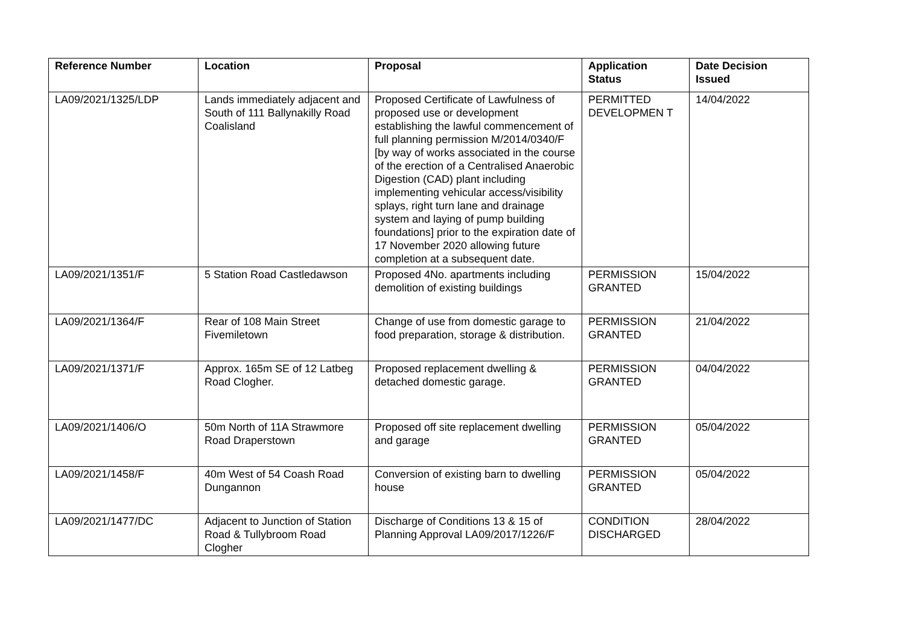| Reference Number | Location | Proposal | Application Status | Date Decision Issued |
| --- | --- | --- | --- | --- |
| LA09/2021/1325/LDP | Lands immediately adjacent and South of 111 Ballynakilly Road Coalisland | Proposed Certificate of Lawfulness of proposed use or development establishing the lawful commencement of full planning permission M/2014/0340/F [by way of works associated in the course of the erection of a Centralised Anaerobic Digestion (CAD) plant including implementing vehicular access/visibility splays, right turn lane and drainage system and laying of pump building foundations] prior to the expiration date of 17 November 2020 allowing future completion at a subsequent date. | PERMITTED DEVELOPMEN T | 14/04/2022 |
| LA09/2021/1351/F | 5 Station Road Castledawson | Proposed 4No. apartments including demolition of existing buildings | PERMISSION GRANTED | 15/04/2022 |
| LA09/2021/1364/F | Rear of 108 Main Street Fivemiletown | Change of use from domestic garage to food preparation, storage & distribution. | PERMISSION GRANTED | 21/04/2022 |
| LA09/2021/1371/F | Approx. 165m SE of 12 Latbeg Road Clogher. | Proposed replacement dwelling & detached domestic garage. | PERMISSION GRANTED | 04/04/2022 |
| LA09/2021/1406/O | 50m North of 11A Strawmore Road Draperstown | Proposed off site replacement dwelling and garage | PERMISSION GRANTED | 05/04/2022 |
| LA09/2021/1458/F | 40m West of 54 Coash Road Dungannon | Conversion of existing barn to dwelling house | PERMISSION GRANTED | 05/04/2022 |
| LA09/2021/1477/DC | Adjacent to Junction of Station Road & Tullybroom Road Clogher | Discharge of Conditions 13 & 15 of Planning Approval LA09/2017/1226/F | CONDITION DISCHARGED | 28/04/2022 |